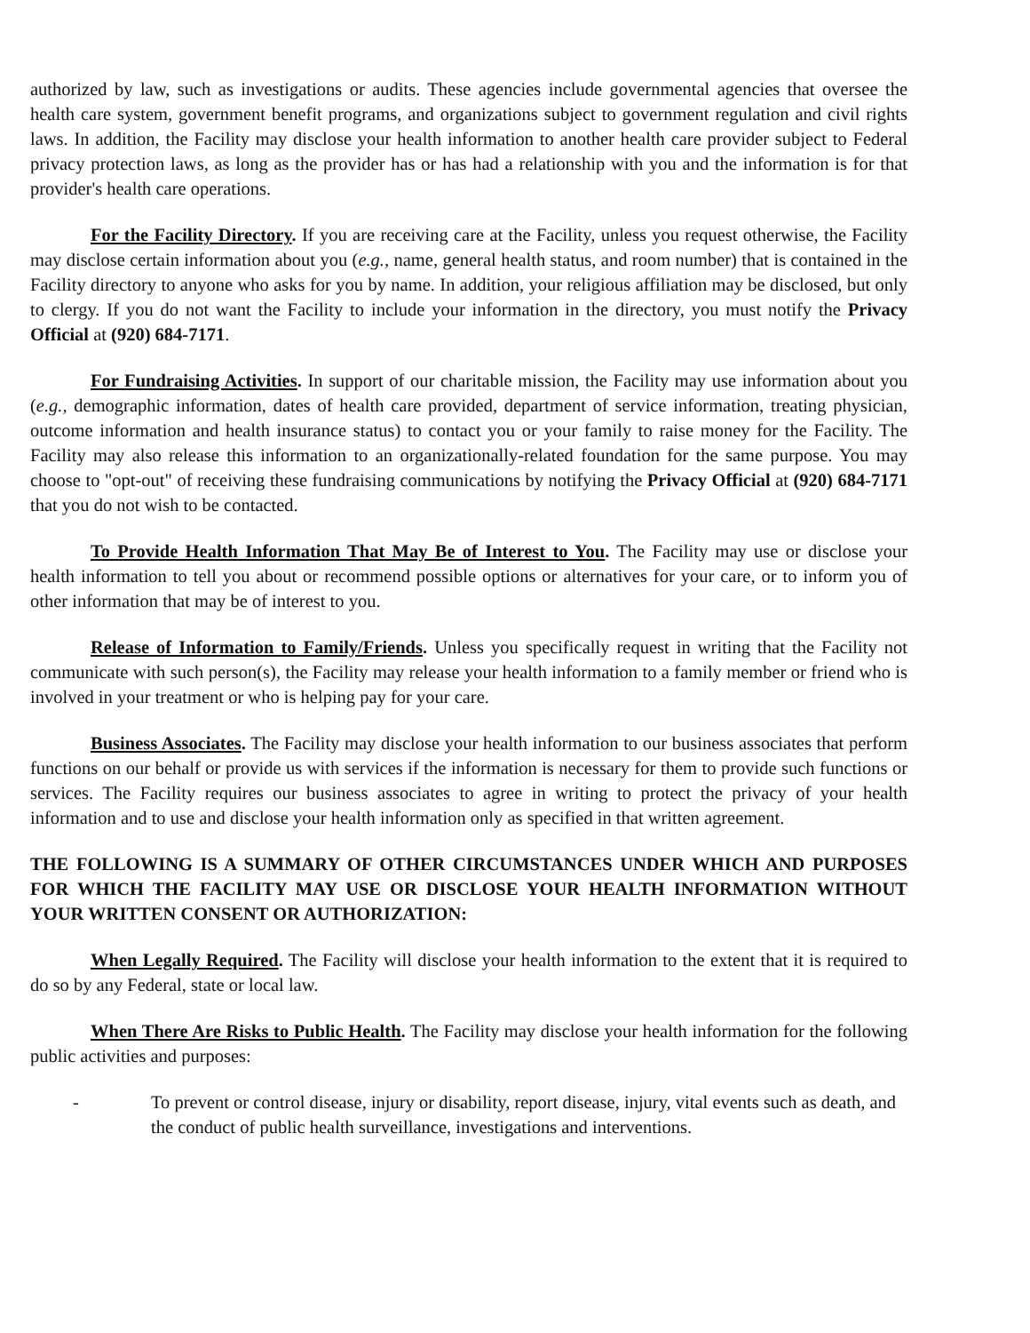authorized by law, such as investigations or audits. These agencies include governmental agencies that oversee the health care system, government benefit programs, and organizations subject to government regulation and civil rights laws. In addition, the Facility may disclose your health information to another health care provider subject to Federal privacy protection laws, as long as the provider has or has had a relationship with you and the information is for that provider's health care operations.
For the Facility Directory. If you are receiving care at the Facility, unless you request otherwise, the Facility may disclose certain information about you (e.g., name, general health status, and room number) that is contained in the Facility directory to anyone who asks for you by name. In addition, your religious affiliation may be disclosed, but only to clergy. If you do not want the Facility to include your information in the directory, you must notify the Privacy Official at (920) 684-7171.
For Fundraising Activities. In support of our charitable mission, the Facility may use information about you (e.g., demographic information, dates of health care provided, department of service information, treating physician, outcome information and health insurance status) to contact you or your family to raise money for the Facility. The Facility may also release this information to an organizationally-related foundation for the same purpose. You may choose to "opt-out" of receiving these fundraising communications by notifying the Privacy Official at (920) 684-7171 that you do not wish to be contacted.
To Provide Health Information That May Be of Interest to You. The Facility may use or disclose your health information to tell you about or recommend possible options or alternatives for your care, or to inform you of other information that may be of interest to you.
Release of Information to Family/Friends. Unless you specifically request in writing that the Facility not communicate with such person(s), the Facility may release your health information to a family member or friend who is involved in your treatment or who is helping pay for your care.
Business Associates. The Facility may disclose your health information to our business associates that perform functions on our behalf or provide us with services if the information is necessary for them to provide such functions or services. The Facility requires our business associates to agree in writing to protect the privacy of your health information and to use and disclose your health information only as specified in that written agreement.
THE FOLLOWING IS A SUMMARY OF OTHER CIRCUMSTANCES UNDER WHICH AND PURPOSES FOR WHICH THE FACILITY MAY USE OR DISCLOSE YOUR HEALTH INFORMATION WITHOUT YOUR WRITTEN CONSENT OR AUTHORIZATION:
When Legally Required. The Facility will disclose your health information to the extent that it is required to do so by any Federal, state or local law.
When There Are Risks to Public Health. The Facility may disclose your health information for the following public activities and purposes:
- To prevent or control disease, injury or disability, report disease, injury, vital events such as death, and the conduct of public health surveillance, investigations and interventions.